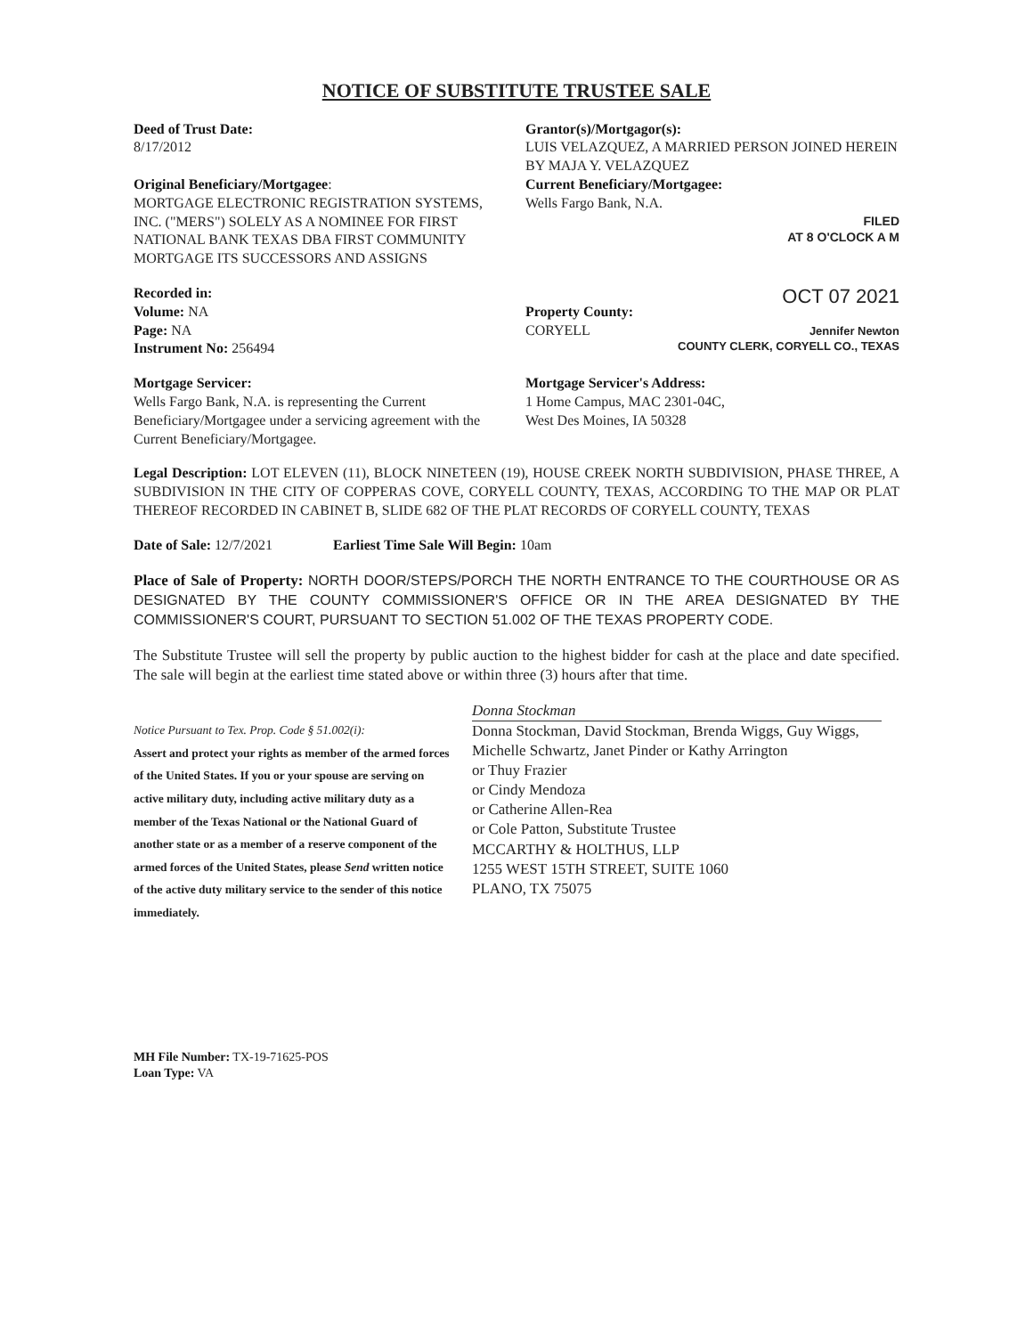NOTICE OF SUBSTITUTE TRUSTEE SALE
Deed of Trust Date:
8/17/2012
Original Beneficiary/Mortgagee:
MORTGAGE ELECTRONIC REGISTRATION SYSTEMS, INC. ("MERS") SOLELY AS A NOMINEE FOR FIRST NATIONAL BANK TEXAS DBA FIRST COMMUNITY MORTGAGE ITS SUCCESSORS AND ASSIGNS
Grantor(s)/Mortgagor(s):
LUIS VELAZQUEZ, A MARRIED PERSON JOINED HEREIN BY MAJA Y. VELAZQUEZ
Current Beneficiary/Mortgagee:
Wells Fargo Bank, N.A.
FILED
AT 8 O'CLOCK A M
Recorded in:
Volume: NA
Page: NA
Instrument No: 256494
Property County:
CORYELL
OCT 07 2021
Jennifer Newton
COUNTY CLERK, CORYELL CO., TEXAS
Mortgage Servicer:
Wells Fargo Bank, N.A. is representing the Current Beneficiary/Mortgagee under a servicing agreement with the Current Beneficiary/Mortgagee.
Mortgage Servicer's Address:
1 Home Campus, MAC 2301-04C,
West Des Moines, IA 50328
Legal Description: LOT ELEVEN (11), BLOCK NINETEEN (19), HOUSE CREEK NORTH SUBDIVISION, PHASE THREE, A SUBDIVISION IN THE CITY OF COPPERAS COVE, CORYELL COUNTY, TEXAS, ACCORDING TO THE MAP OR PLAT THEREOF RECORDED IN CABINET B, SLIDE 682 OF THE PLAT RECORDS OF CORYELL COUNTY, TEXAS
Date of Sale: 12/7/2021 Earliest Time Sale Will Begin: 10am
Place of Sale of Property: NORTH DOOR/STEPS/PORCH THE NORTH ENTRANCE TO THE COURTHOUSE OR AS DESIGNATED BY THE COUNTY COMMISSIONER'S OFFICE OR IN THE AREA DESIGNATED BY THE COMMISSIONER'S COURT, PURSUANT TO SECTION 51.002 OF THE TEXAS PROPERTY CODE.
The Substitute Trustee will sell the property by public auction to the highest bidder for cash at the place and date specified. The sale will begin at the earliest time stated above or within three (3) hours after that time.
Notice Pursuant to Tex. Prop. Code § 51.002(i):
Assert and protect your rights as member of the armed forces of the United States. If you or your spouse are serving on active military duty, including active military duty as a member of the Texas National or the National Guard of another state or as a member of a reserve component of the armed forces of the United States, please Send written notice of the active duty military service to the sender of this notice immediately.
Donna Stockman
Donna Stockman, David Stockman, Brenda Wiggs, Guy Wiggs, Michelle Schwartz, Janet Pinder or Kathy Arrington
or Thuy Frazier
or Cindy Mendoza
or Catherine Allen-Rea
or Cole Patton, Substitute Trustee
MCCARTHY & HOLTHUS, LLP
1255 WEST 15TH STREET, SUITE 1060
PLANO, TX 75075
MH File Number: TX-19-71625-POS
Loan Type: VA